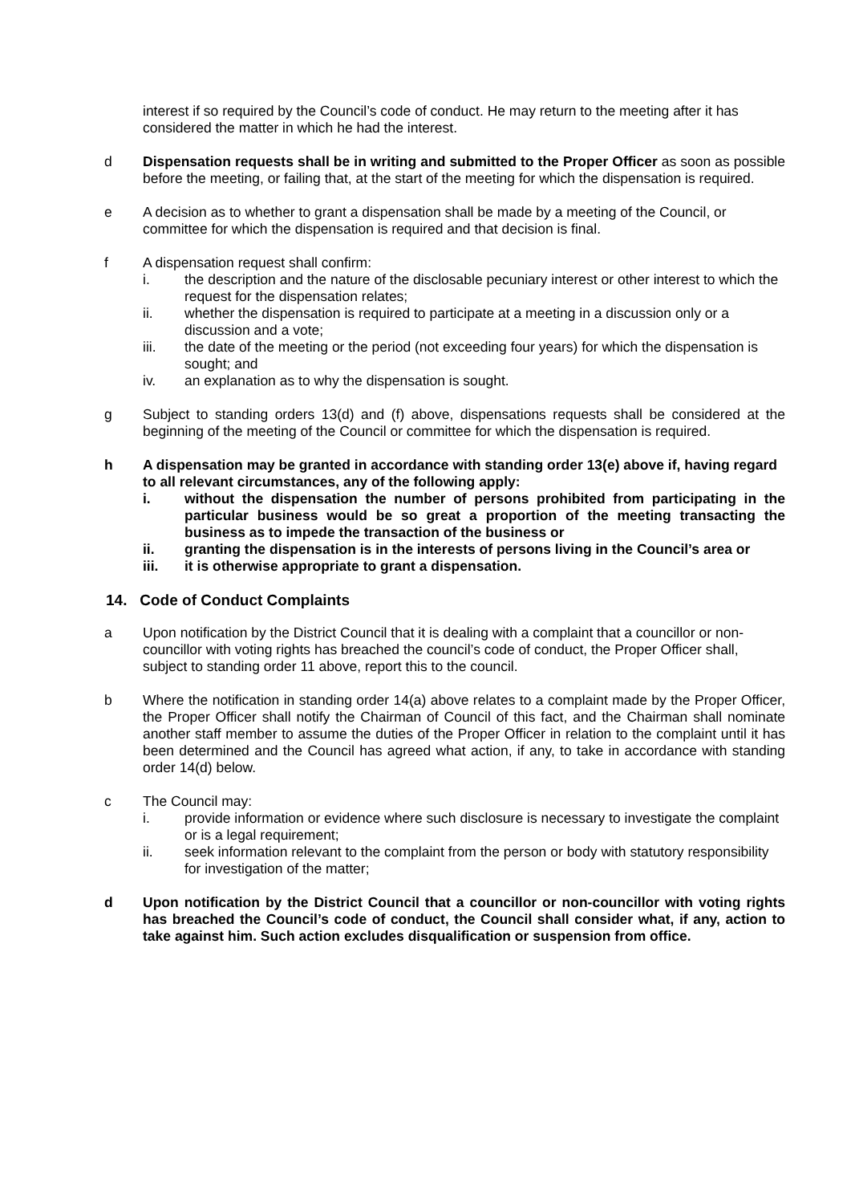interest if so required by the Council’s code of conduct. He may return to the meeting after it has considered the matter in which he had the interest.
d Dispensation requests shall be in writing and submitted to the Proper Officer as soon as possible before the meeting, or failing that, at the start of the meeting for which the dispensation is required.
e A decision as to whether to grant a dispensation shall be made by a meeting of the Council, or committee for which the dispensation is required and that decision is final.
f A dispensation request shall confirm:
i. the description and the nature of the disclosable pecuniary interest or other interest to which the request for the dispensation relates;
ii. whether the dispensation is required to participate at a meeting in a discussion only or a discussion and a vote;
iii. the date of the meeting or the period (not exceeding four years) for which the dispensation is sought; and
iv. an explanation as to why the dispensation is sought.
g Subject to standing orders 13(d) and (f) above, dispensations requests shall be considered at the beginning of the meeting of the Council or committee for which the dispensation is required.
h A dispensation may be granted in accordance with standing order 13(e) above if, having regard to all relevant circumstances, any of the following apply:
i. without the dispensation the number of persons prohibited from participating in the particular business would be so great a proportion of the meeting transacting the business as to impede the transaction of the business or
ii. granting the dispensation is in the interests of persons living in the Council’s area or
iii. it is otherwise appropriate to grant a dispensation.
14. Code of Conduct Complaints
a Upon notification by the District Council that it is dealing with a complaint that a councillor or non-councillor with voting rights has breached the council’s code of conduct, the Proper Officer shall, subject to standing order 11 above, report this to the council.
b Where the notification in standing order 14(a) above relates to a complaint made by the Proper Officer, the Proper Officer shall notify the Chairman of Council of this fact, and the Chairman shall nominate another staff member to assume the duties of the Proper Officer in relation to the complaint until it has been determined and the Council has agreed what action, if any, to take in accordance with standing order 14(d) below.
c The Council may:
i. provide information or evidence where such disclosure is necessary to investigate the complaint or is a legal requirement;
ii. seek information relevant to the complaint from the person or body with statutory responsibility for investigation of the matter;
d Upon notification by the District Council that a councillor or non-councillor with voting rights has breached the Council’s code of conduct, the Council shall consider what, if any, action to take against him. Such action excludes disqualification or suspension from office.